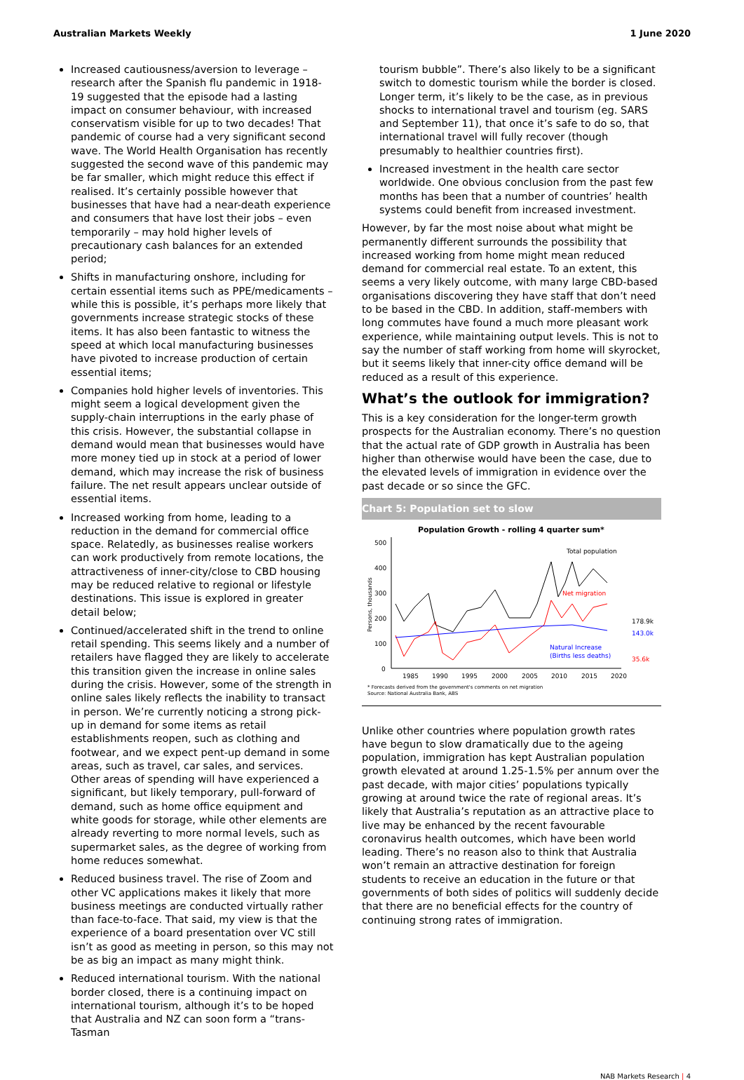Australian Markets Weekly 1 June 2020
Increased cautiousness/aversion to leverage – research after the Spanish flu pandemic in 1918-19 suggested that the episode had a lasting impact on consumer behaviour, with increased conservatism visible for up to two decades! That pandemic of course had a very significant second wave. The World Health Organisation has recently suggested the second wave of this pandemic may be far smaller, which might reduce this effect if realised. It’s certainly possible however that businesses that have had a near-death experience and consumers that have lost their jobs – even temporarily – may hold higher levels of precautionary cash balances for an extended period;
Shifts in manufacturing onshore, including for certain essential items such as PPE/medicaments – while this is possible, it’s perhaps more likely that governments increase strategic stocks of these items. It has also been fantastic to witness the speed at which local manufacturing businesses have pivoted to increase production of certain essential items;
Companies hold higher levels of inventories. This might seem a logical development given the supply-chain interruptions in the early phase of this crisis. However, the substantial collapse in demand would mean that businesses would have more money tied up in stock at a period of lower demand, which may increase the risk of business failure. The net result appears unclear outside of essential items.
Increased working from home, leading to a reduction in the demand for commercial office space. Relatedly, as businesses realise workers can work productively from remote locations, the attractiveness of inner-city/close to CBD housing may be reduced relative to regional or lifestyle destinations. This issue is explored in greater detail below;
Continued/accelerated shift in the trend to online retail spending. This seems likely and a number of retailers have flagged they are likely to accelerate this transition given the increase in online sales during the crisis. However, some of the strength in online sales likely reflects the inability to transact in person. We’re currently noticing a strong pick-up in demand for some items as retail establishments reopen, such as clothing and footwear, and we expect pent-up demand in some areas, such as travel, car sales, and services. Other areas of spending will have experienced a significant, but likely temporary, pull-forward of demand, such as home office equipment and white goods for storage, while other elements are already reverting to more normal levels, such as supermarket sales, as the degree of working from home reduces somewhat.
Reduced business travel. The rise of Zoom and other VC applications makes it likely that more business meetings are conducted virtually rather than face-to-face. That said, my view is that the experience of a board presentation over VC still isn’t as good as meeting in person, so this may not be as big an impact as many might think.
Reduced international tourism. With the national border closed, there is a continuing impact on international tourism, although it’s to be hoped that Australia and NZ can soon form a “trans-Tasman
tourism bubble”. There’s also likely to be a significant switch to domestic tourism while the border is closed. Longer term, it’s likely to be the case, as in previous shocks to international travel and tourism (eg. SARS and September 11), that once it’s safe to do so, that international travel will fully recover (though presumably to healthier countries first).
Increased investment in the health care sector worldwide. One obvious conclusion from the past few months has been that a number of countries’ health systems could benefit from increased investment.
However, by far the most noise about what might be permanently different surrounds the possibility that increased working from home might mean reduced demand for commercial real estate. To an extent, this seems a very likely outcome, with many large CBD-based organisations discovering they have staff that don’t need to be based in the CBD. In addition, staff-members with long commutes have found a much more pleasant work experience, while maintaining output levels. This is not to say the number of staff working from home will skyrocket, but it seems likely that inner-city office demand will be reduced as a result of this experience.
What’s the outlook for immigration?
This is a key consideration for the longer-term growth prospects for the Australian economy. There’s no question that the actual rate of GDP growth in Australia has been higher than otherwise would have been the case, due to the elevated levels of immigration in evidence over the past decade or so since the GFC.
Chart 5: Population set to slow
Population Growth - rolling 4 quarter sum*
500
400
300
200
100
0
Persons, thousands
Total population
Net migration
Natural Increase
(Births less deaths)
178.9k
143.0k
35.6k
1985
1990
1995
2000
2005
2010
2015
2020
* Forecasts derived from the government's comments on net migration
Source: National Australia Bank, ABS
Unlike other countries where population growth rates have begun to slow dramatically due to the ageing population, immigration has kept Australian population growth elevated at around 1.25-1.5% per annum over the past decade, with major cities’ populations typically growing at around twice the rate of regional areas. It’s likely that Australia’s reputation as an attractive place to live may be enhanced by the recent favourable coronavirus health outcomes, which have been world leading. There’s no reason also to think that Australia won’t remain an attractive destination for foreign students to receive an education in the future or that governments of both sides of politics will suddenly decide that there are no beneficial effects for the country of continuing strong rates of immigration.
NAB Markets Research | 4